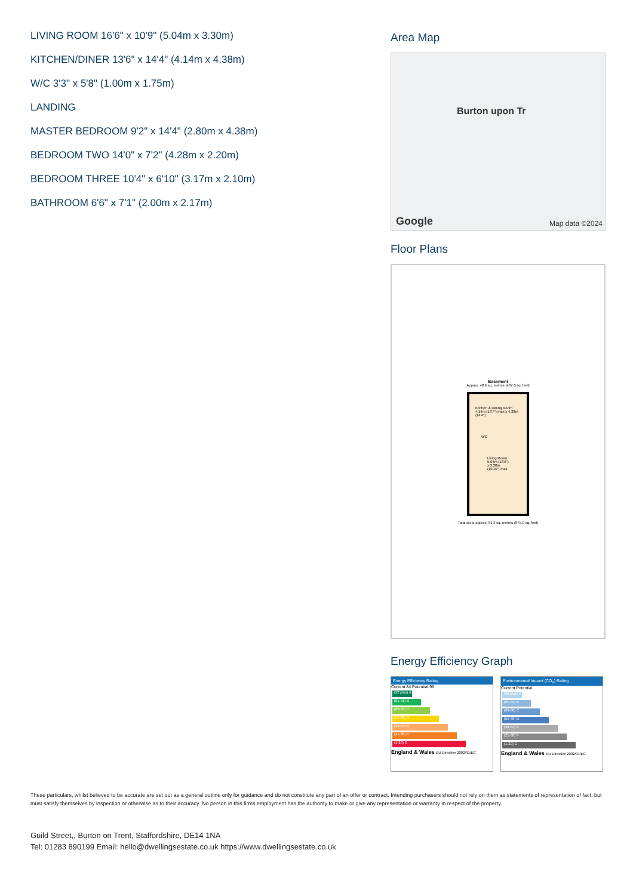LIVING ROOM 16'6" x 10'9" (5.04m x 3.30m)
KITCHEN/DINER 13'6" x 14'4" (4.14m x 4.38m)
W/C 3'3" x 5'8" (1.00m x 1.75m)
LANDING
MASTER BEDROOM 9'2" x 14'4" (2.80m x 4.38m)
BEDROOM TWO 14'0" x 7'2" (4.28m x 2.20m)
BEDROOM THREE 10'4" x 6'10" (3.17m x 2.10m)
BATHROOM 6'6" x 7'1" (2.00m x 2.17m)
Area Map
Burton upon Tr
Google Map data ©2024
Floor Plans
Basement
Approx. 40.6 sq. metres (437.0 sq. feet)
Kitchen & Dining Room 4.14m (13'7") max x 4.38m (14'4")
WC
Living Room 5.04m (16'6") x 3.30m (10'10") max
Total area: approx. 81.3 sq. metres (875.0 sq. feet)
Energy Efficiency Graph
Energy Efficiency Rating
Current 84 Potential 95
(92 plus) A
(81-91) B
(69-80) C
(55-68) D
(39-54) E
(21-38) F
(1-20) G
England & Wales EU Directive 2002/91/EC
Environmental Impact (CO<sub>2</sub>) Rating
Current Potential
(92 plus) A
(81-91) B
(69-80) C
(55-68) D
(39-54) E
(21-38) F
(1-20) G
England & Wales EU Directive 2002/91/EC
These particulars, whilst believed to be accurate are set out as a general outline only for guidance and do not constitute any part of an offer or contract. Intending purchasers should not rely on them as statements of representation of fact, but must satisfy themselves by inspection or otherwise as to their accuracy. No person in this firms employment has the authority to make or give any representation or warranty in respect of the property.
Guild Street,, Burton on Trent, Staffordshire, DE14 1NA
Tel: 01283 890199 Email: hello@dwellingsestate.co.uk https://www.dwellingsestate.co.uk